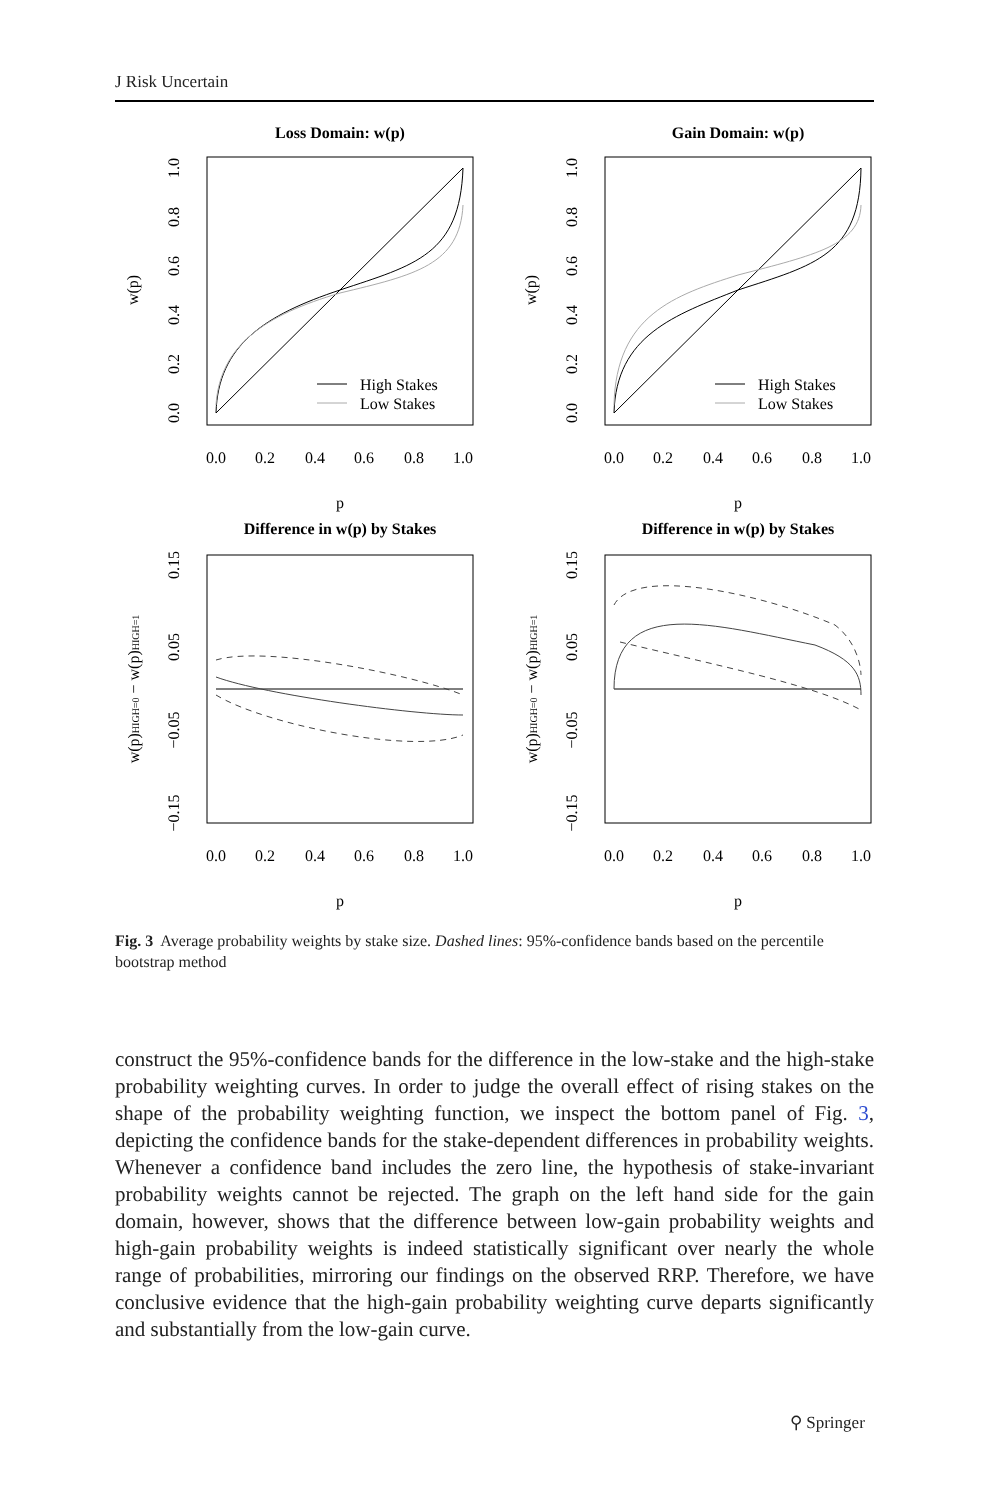J Risk Uncertain
Loss Domain: w(p)
High Stakes
Low Stakes
0.0
0.2
0.4
0.6
0.8
1.0
p
w(p)
0.0
0.2
0.4
0.6
0.8
1.0
Gain Domain: w(p)
High Stakes
Low Stakes
0.0
0.2
0.4
0.6
0.8
1.0
p
w(p)
0.0
0.2
0.4
0.6
0.8
1.0
Difference in w(p) by Stakes
0.0
0.2
0.4
0.6
0.8
1.0
p
w(p)HIGH=0 − w(p)HIGH=1
−0.15
−0.05
0.05
0.15
Difference in w(p) by Stakes
0.0
0.2
0.4
0.6
0.8
1.0
p
w(p)HIGH=0 − w(p)HIGH=1
−0.15
−0.05
0.05
0.15
Fig. 3 Average probability weights by stake size. Dashed lines: 95%-confidence bands based on the percentile bootstrap method
construct the 95%-confidence bands for the difference in the low-stake and the high-stake probability weighting curves. In order to judge the overall effect of rising stakes on the shape of the probability weighting function, we inspect the bottom panel of Fig. 3, depicting the confidence bands for the stake-dependent differences in probability weights. Whenever a confidence band includes the zero line, the hypothesis of stake-invariant probability weights cannot be rejected. The graph on the left hand side for the gain domain, however, shows that the difference between low-gain probability weights and high-gain probability weights is indeed statistically significant over nearly the whole range of probabilities, mirroring our findings on the observed RRP. Therefore, we have conclusive evidence that the high-gain probability weighting curve departs significantly and substantially from the low-gain curve.
⚲ Springer